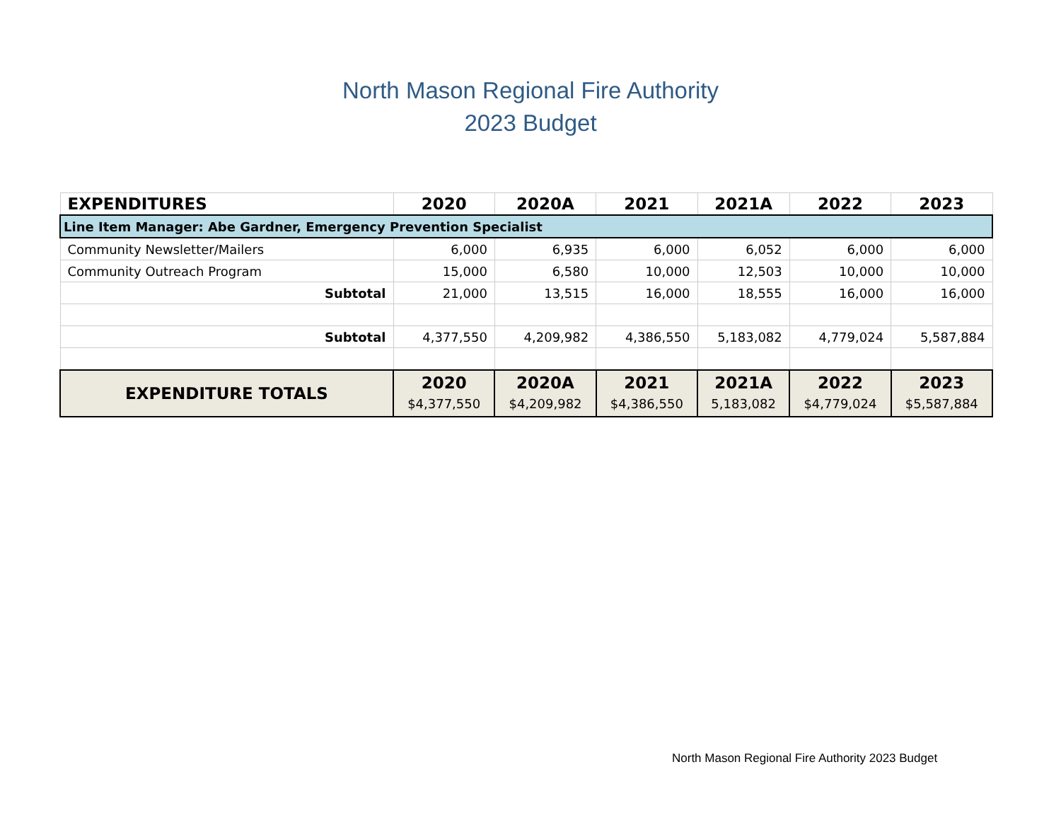North Mason Regional Fire Authority
2023 Budget
| EXPENDITURES | 2020 | 2020A | 2021 | 2021A | 2022 | 2023 |
| --- | --- | --- | --- | --- | --- | --- |
| Line Item Manager: Abe Gardner, Emergency Prevention Specialist | | | | | | |
| Community Newsletter/Mailers | 6,000 | 6,935 | 6,000 | 6,052 | 6,000 | 6,000 |
| Community Outreach Program | 15,000 | 6,580 | 10,000 | 12,503 | 10,000 | 10,000 |
| Subtotal | 21,000 | 13,515 | 16,000 | 18,555 | 16,000 | 16,000 |
| Subtotal | 4,377,550 | 4,209,982 | 4,386,550 | 5,183,082 | 4,779,024 | 5,587,884 |
| EXPENDITURE TOTALS | 2020 $4,377,550 | 2020A $4,209,982 | 2021 $4,386,550 | 2021A 5,183,082 | 2022 $4,779,024 | 2023 $5,587,884 |
North Mason Regional Fire Authority 2023 Budget